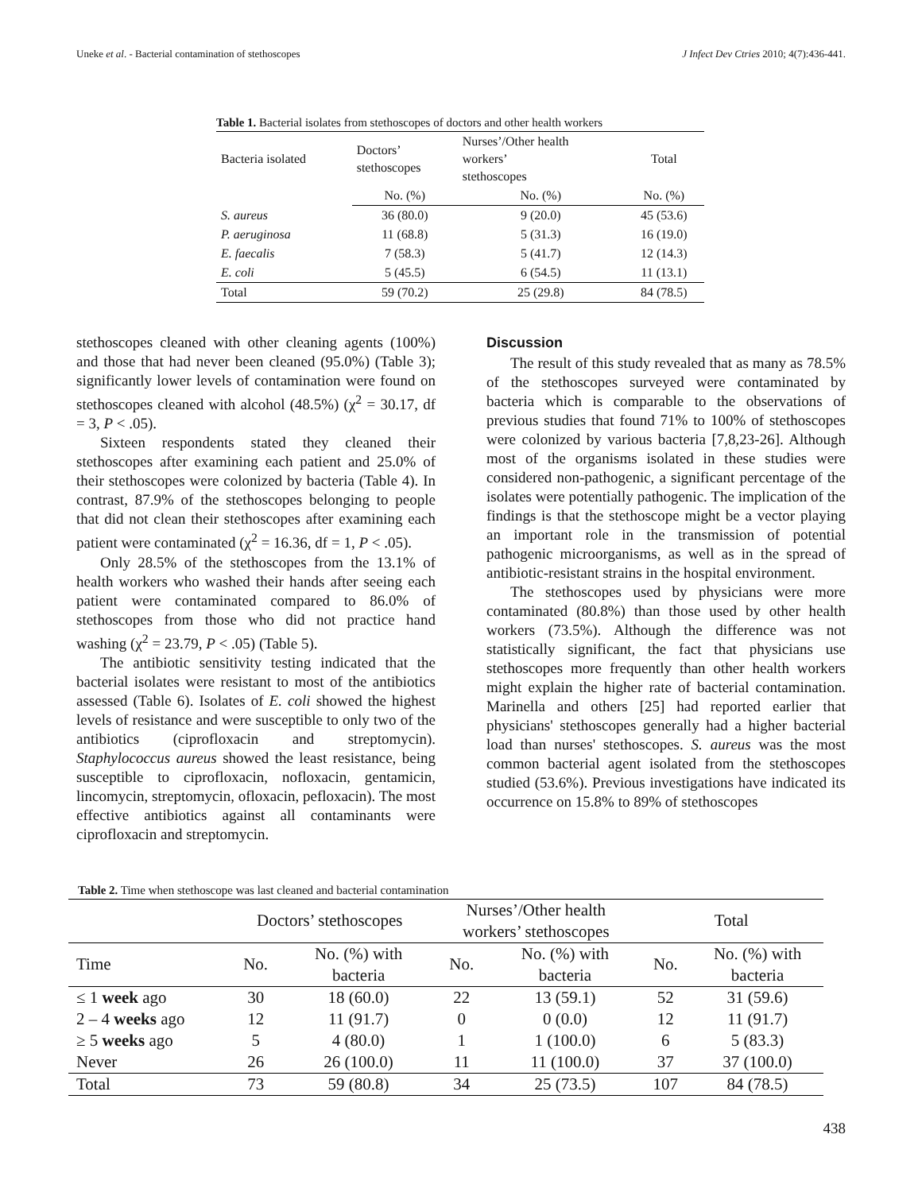Uneke et al. - Bacterial contamination of stethoscopes J Infect Dev Ctries 2010; 4(7):436-441.
Table 1. Bacterial isolates from stethoscopes of doctors and other health workers
| Bacteria isolated | Doctors’ stethoscopes | Nurses’/Other health workers’ stethoscopes | Total |
| | No. (%) | No. (%) | No. (%) |
| S. aureus | 36 (80.0) | 9 (20.0) | 45 (53.6) |
| P. aeruginosa | 11 (68.8) | 5 (31.3) | 16 (19.0) |
| E. faecalis | 7 (58.3) | 5 (41.7) | 12 (14.3) |
| E. coli | 5 (45.5) | 6 (54.5) | 11 (13.1) |
| Total | 59 (70.2) | 25 (29.8) | 84 (78.5) |
stethoscopes cleaned with other cleaning agents (100%) and those that had never been cleaned (95.0%) (Table 3); significantly lower levels of contamination were found on stethoscopes cleaned with alcohol (48.5%) (χ<sup>2</sup> = 30.17, df = 3, P < .05).
Sixteen respondents stated they cleaned their stethoscopes after examining each patient and 25.0% of their stethoscopes were colonized by bacteria (Table 4). In contrast, 87.9% of the stethoscopes belonging to people that did not clean their stethoscopes after examining each patient were contaminated (χ<sup>2</sup> = 16.36, df = 1, P < .05).
Only 28.5% of the stethoscopes from the 13.1% of health workers who washed their hands after seeing each patient were contaminated compared to 86.0% of stethoscopes from those who did not practice hand washing (χ<sup>2</sup> = 23.79, P < .05) (Table 5).
The antibiotic sensitivity testing indicated that the bacterial isolates were resistant to most of the antibiotics assessed (Table 6). Isolates of E. coli showed the highest levels of resistance and were susceptible to only two of the antibiotics (ciprofloxacin and streptomycin). Staphylococcus aureus showed the least resistance, being susceptible to ciprofloxacin, nofloxacin, gentamicin, lincomycin, streptomycin, ofloxacin, pefloxacin). The most effective antibiotics against all contaminants were ciprofloxacin and streptomycin.
Discussion
The result of this study revealed that as many as 78.5% of the stethoscopes surveyed were contaminated by bacteria which is comparable to the observations of previous studies that found 71% to 100% of stethoscopes were colonized by various bacteria [7,8,23-26]. Although most of the organisms isolated in these studies were considered non-pathogenic, a significant percentage of the isolates were potentially pathogenic. The implication of the findings is that the stethoscope might be a vector playing an important role in the transmission of potential pathogenic microorganisms, as well as in the spread of antibiotic-resistant strains in the hospital environment.
The stethoscopes used by physicians were more contaminated (80.8%) than those used by other health workers (73.5%). Although the difference was not statistically significant, the fact that physicians use stethoscopes more frequently than other health workers might explain the higher rate of bacterial contamination. Marinella and others [25] had reported earlier that physicians' stethoscopes generally had a higher bacterial load than nurses' stethoscopes. S. aureus was the most common bacterial agent isolated from the stethoscopes studied (53.6%). Previous investigations have indicated its occurrence on 15.8% to 89% of stethoscopes
Table 2. Time when stethoscope was last cleaned and bacterial contamination
| | Doctors’ stethoscopes | | Nurses’/Other health workers’ stethoscopes | | Total | |
| Time | No. | No. (%) with bacteria | No. | No. (%) with bacteria | No. | No. (%) with bacteria |
| ≤ 1 week ago | 30 | 18 (60.0) | 22 | 13 (59.1) | 52 | 31 (59.6) |
| 2 – 4 weeks ago | 12 | 11 (91.7) | 0 | 0 (0.0) | 12 | 11 (91.7) |
| ≥ 5 weeks ago | 5 | 4 (80.0) | 1 | 1 (100.0) | 6 | 5 (83.3) |
| Never | 26 | 26 (100.0) | 11 | 11 (100.0) | 37 | 37 (100.0) |
| Total | 73 | 59 (80.8) | 34 | 25 (73.5) | 107 | 84 (78.5) |
438